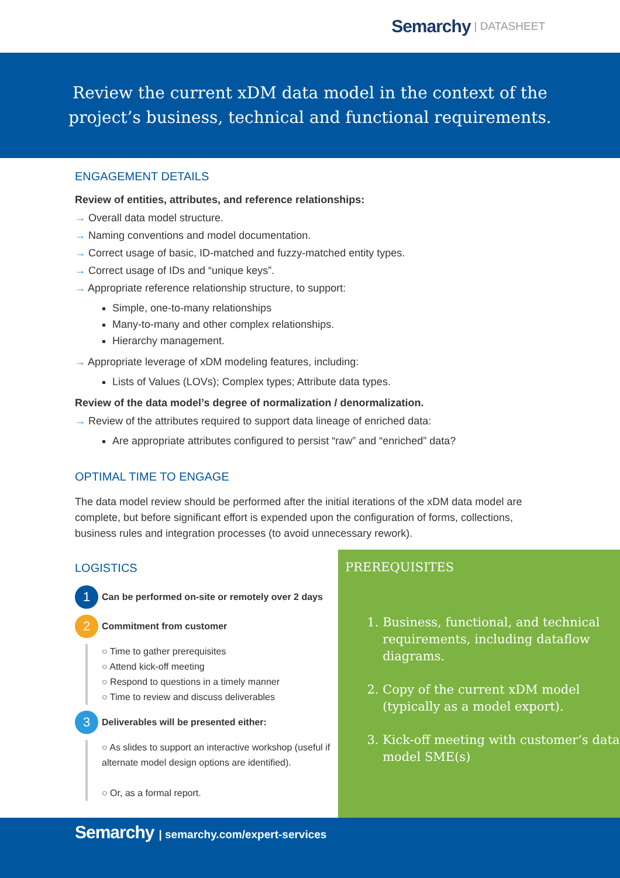Semarchy | DATASHEET
Review the current xDM data model in the context of the
project’s business, technical and functional requirements.
ENGAGEMENT DETAILS
Review of entities, attributes, and reference relationships:
→ Overall data model structure.
→ Naming conventions and model documentation.
→ Correct usage of basic, ID-matched and fuzzy-matched entity types.
→ Correct usage of IDs and “unique keys”.
→ Appropriate reference relationship structure, to support:
Simple, one-to-many relationships
Many-to-many and other complex relationships.
Hierarchy management.
→ Appropriate leverage of xDM modeling features, including:
Lists of Values (LOVs); Complex types; Attribute data types.
Review of the data model’s degree of normalization / denormalization.
→ Review of the attributes required to support data lineage of enriched data:
Are appropriate attributes configured to persist “raw” and “enriched” data?
OPTIMAL TIME TO ENGAGE
The data model review should be performed after the initial iterations of the xDM data model are complete, but before significant effort is expended upon the configuration of forms, collections, business rules and integration processes (to avoid unnecessary rework).
LOGISTICS
1 Can be performed on-site or remotely over 2 days
2 Commitment from customer
○ Time to gather prerequisites
○ Attend kick-off meeting
○ Respond to questions in a timely manner
○ Time to review and discuss deliverables
3 Deliverables will be presented either:
○ As slides to support an interactive workshop (useful if alternate model design options are identified).
○ Or, as a formal report.
PREREQUISITES
1. Business, functional, and technical requirements, including dataflow diagrams.
2. Copy of the current xDM model (typically as a model export).
3. Kick-off meeting with customer’s data model SME(s)
Semarchy | semarchy.com/expert-services